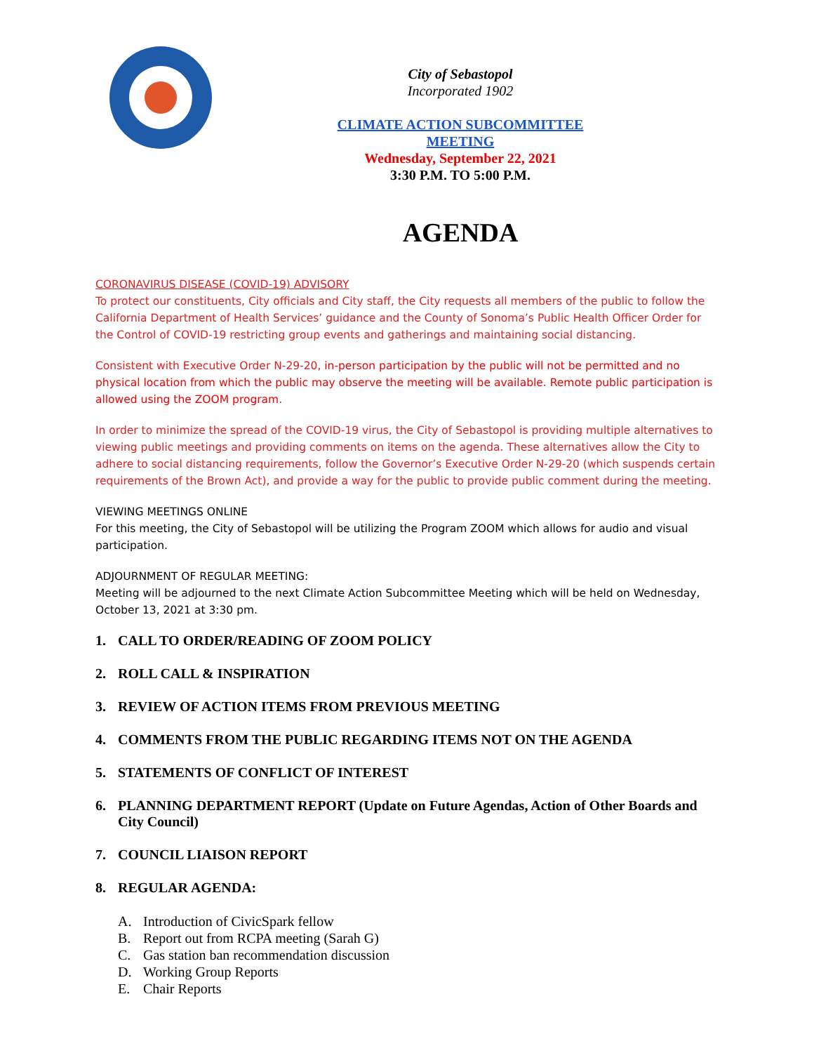City of Sebastopol
Incorporated 1902
CLIMATE ACTION SUBCOMMITTEE MEETING
Wednesday, September 22, 2021
3:30 P.M. TO 5:00 P.M.
AGENDA
CORONAVIRUS DISEASE (COVID-19) ADVISORY
To protect our constituents, City officials and City staff, the City requests all members of the public to follow the California Department of Health Services’ guidance and the County of Sonoma’s Public Health Officer Order for the Control of COVID-19 restricting group events and gatherings and maintaining social distancing.
Consistent with Executive Order N-29-20, in-person participation by the public will not be permitted and no physical location from which the public may observe the meeting will be available. Remote public participation is allowed using the ZOOM program.
In order to minimize the spread of the COVID-19 virus, the City of Sebastopol is providing multiple alternatives to viewing public meetings and providing comments on items on the agenda. These alternatives allow the City to adhere to social distancing requirements, follow the Governor’s Executive Order N-29-20 (which suspends certain requirements of the Brown Act), and provide a way for the public to provide public comment during the meeting.
VIEWING MEETINGS ONLINE
For this meeting, the City of Sebastopol will be utilizing the Program ZOOM which allows for audio and visual participation.
ADJOURNMENT OF REGULAR MEETING:
Meeting will be adjourned to the next Climate Action Subcommittee Meeting which will be held on Wednesday, October 13, 2021 at 3:30 pm.
1. CALL TO ORDER/READING OF ZOOM POLICY
2. ROLL CALL & INSPIRATION
3. REVIEW OF ACTION ITEMS FROM PREVIOUS MEETING
4. COMMENTS FROM THE PUBLIC REGARDING ITEMS NOT ON THE AGENDA
5. STATEMENTS OF CONFLICT OF INTEREST
6. PLANNING DEPARTMENT REPORT (Update on Future Agendas, Action of Other Boards and City Council)
7. COUNCIL LIAISON REPORT
8. REGULAR AGENDA:
A. Introduction of CivicSpark fellow
B. Report out from RCPA meeting (Sarah G)
C. Gas station ban recommendation discussion
D. Working Group Reports
E. Chair Reports